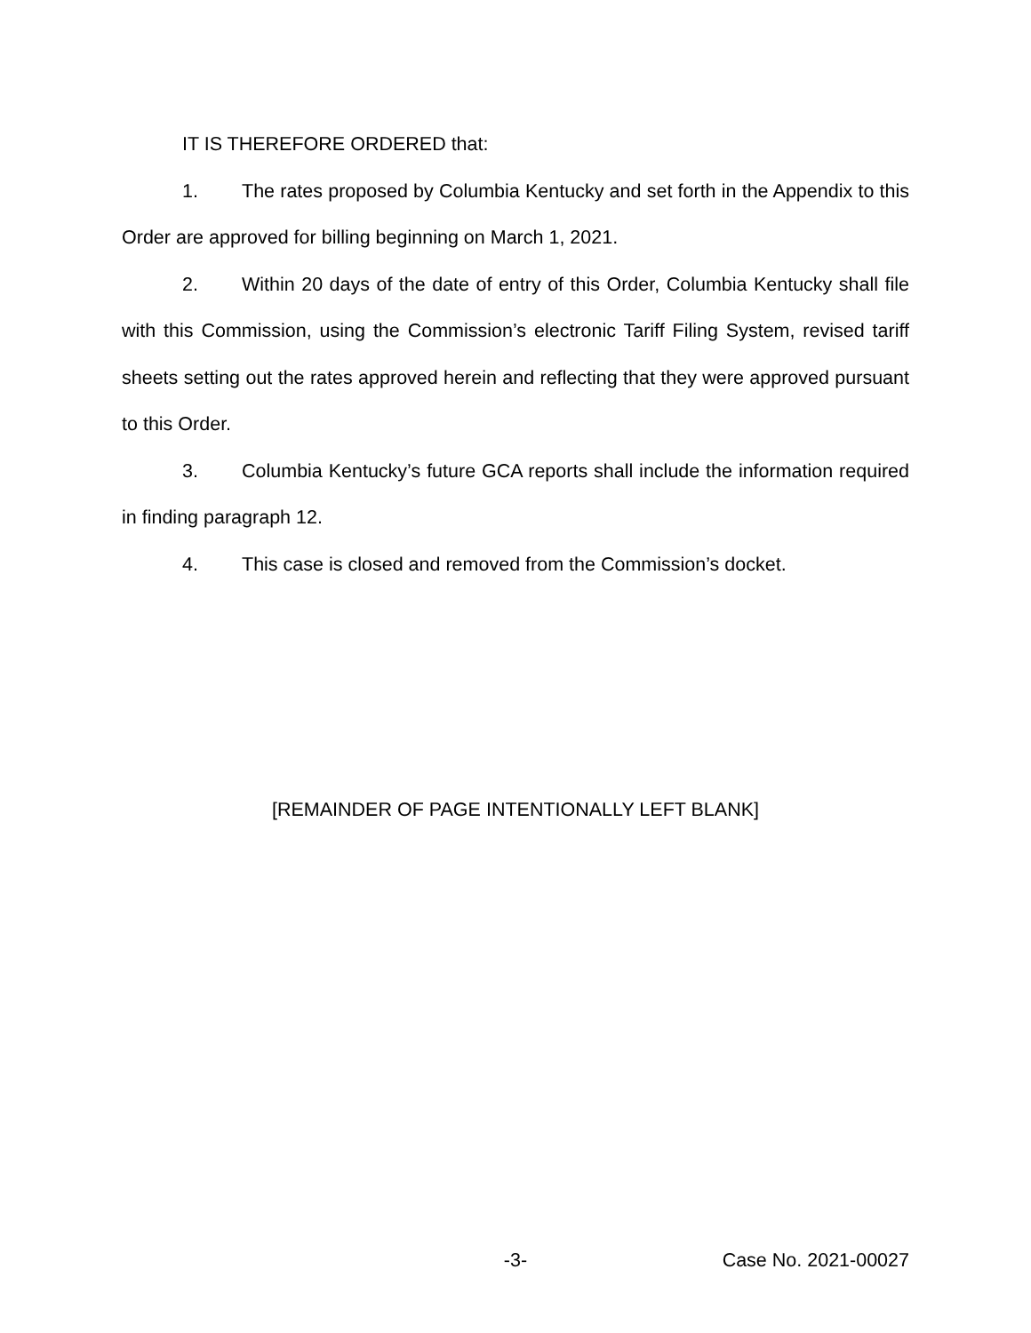IT IS THEREFORE ORDERED that:
1. The rates proposed by Columbia Kentucky and set forth in the Appendix to this Order are approved for billing beginning on March 1, 2021.
2. Within 20 days of the date of entry of this Order, Columbia Kentucky shall file with this Commission, using the Commission’s electronic Tariff Filing System, revised tariff sheets setting out the rates approved herein and reflecting that they were approved pursuant to this Order.
3. Columbia Kentucky’s future GCA reports shall include the information required in finding paragraph 12.
4. This case is closed and removed from the Commission’s docket.
[REMAINDER OF PAGE INTENTIONALLY LEFT BLANK]
-3- Case No. 2021-00027